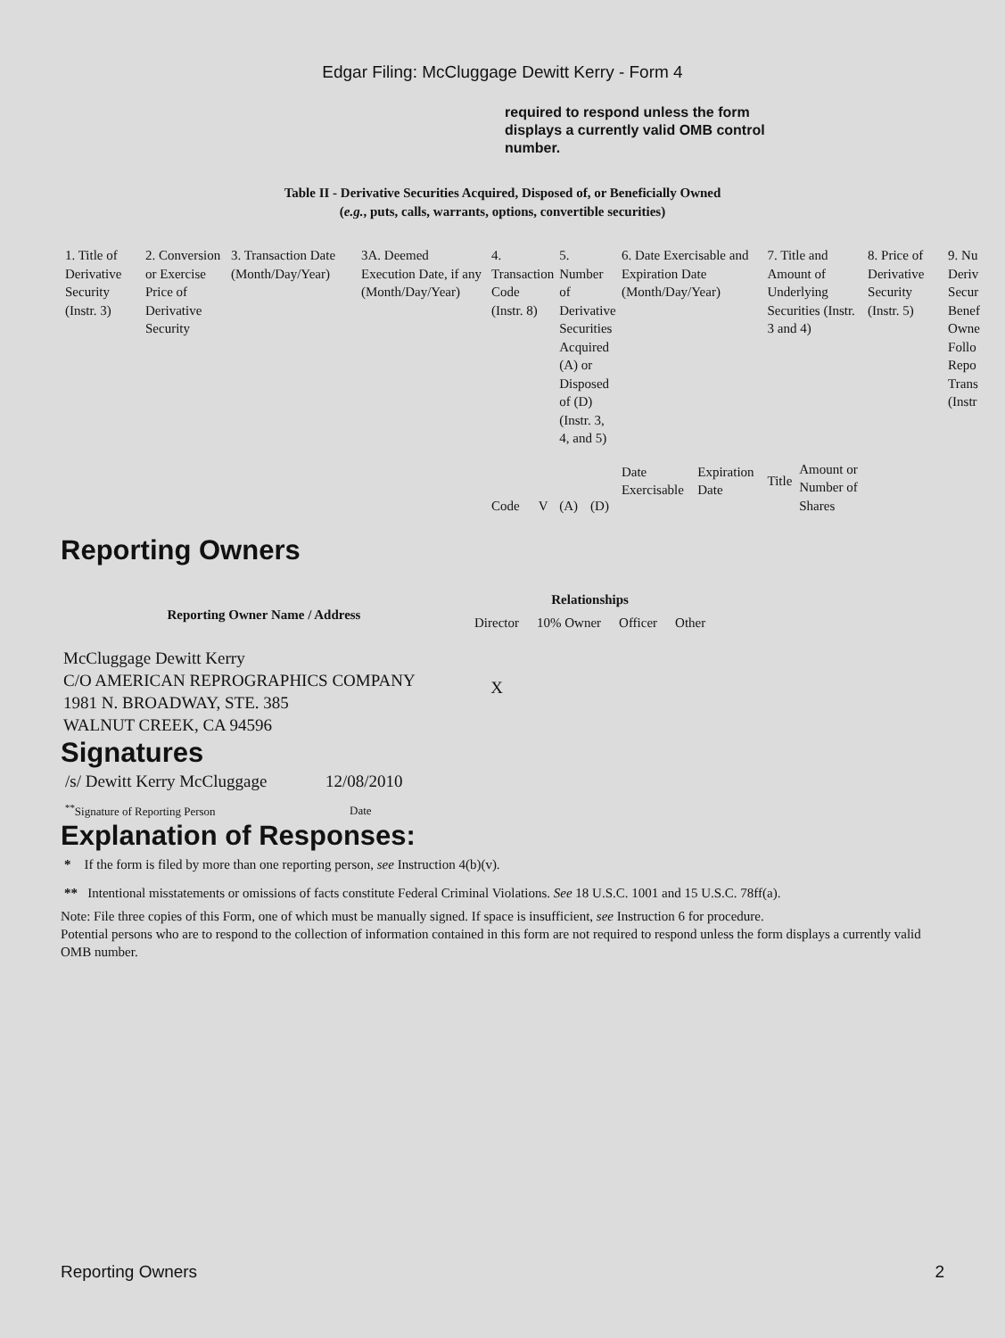Edgar Filing: McCluggage Dewitt Kerry - Form 4
required to respond unless the form displays a currently valid OMB control number.
Table II - Derivative Securities Acquired, Disposed of, or Beneficially Owned
(e.g., puts, calls, warrants, options, convertible securities)
| 1. Title of Derivative Security (Instr. 3) | 2. Conversion or Exercise Price of Derivative Security | 3. Transaction Date (Month/Day/Year) | 3A. Deemed Execution Date, if any (Month/Day/Year) | 4. Transaction Code (Instr. 8) | | 5. Number of Derivative Securities Acquired (A) or Disposed of (D) (Instr. 3, 4, and 5) | | 6. Date Exercisable and Expiration Date (Month/Day/Year) | | 7. Title and Amount of Underlying Securities (Instr. 3 and 4) | | 8. Price of Derivative Security (Instr. 5) | 9. Nu Deriv Secur Benef Owne Follo Repo Trans (Instr |
| | | | | Code | V | (A) | (D) | Date Exercisable | Expiration Date | Title | Amount or Number of Shares | | |
Reporting Owners
| Reporting Owner Name / Address | Relationships | | | |
| --- | --- | --- | --- | --- |
| | Director | 10% Owner | Officer | Other |
| McCluggage Dewitt Kerry C/O AMERICAN REPROGRAPHICS COMPANY 1981 N. BROADWAY, STE. 385 WALNUT CREEK, CA 94596 | X | | | |
Signatures
| /s/ Dewitt Kerry McCluggage | 12/08/2010 |
| <sup>**</sup> Signature of Reporting Person | Date |
Explanation of Responses:
* If the form is filed by more than one reporting person, see Instruction 4(b)(v).
** Intentional misstatements or omissions of facts constitute Federal Criminal Violations. See 18 U.S.C. 1001 and 15 U.S.C. 78ff(a).
Note: File three copies of this Form, one of which must be manually signed. If space is insufficient, see Instruction 6 for procedure.
Potential persons who are to respond to the collection of information contained in this form are not required to respond unless the form displays a currently valid OMB number.
Reporting Owners 2